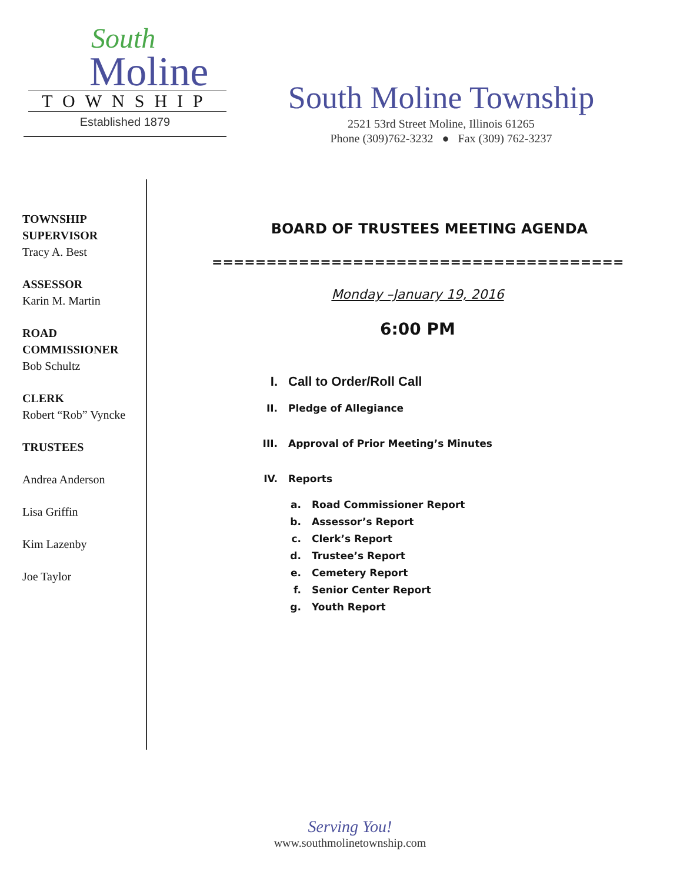South
Moline
TOWNSHIP
Established 1879
South Moline Township
2521 53rd Street Moline, Illinois 61265
Phone (309)762-3232 ● Fax (309) 762-3237
TOWNSHIP SUPERVISOR
Tracy A. Best
ASSESSOR
Karin M. Martin
ROAD COMMISSIONER
Bob Schultz
CLERK
Robert “Rob” Vyncke
TRUSTEES
Andrea Anderson
Lisa Griffin
Kim Lazenby
Joe Taylor
BOARD OF TRUSTEES MEETING AGENDA
========================================
Monday –January 19, 2016
6:00 PM
I. Call to Order/Roll Call
II. Pledge of Allegiance
III. Approval of Prior Meeting’s Minutes
IV. Reports
a. Road Commissioner Report
b. Assessor’s Report
c. Clerk’s Report
d. Trustee’s Report
e. Cemetery Report
f. Senior Center Report
g. Youth Report
Serving You!
www.southmolinetownship.com